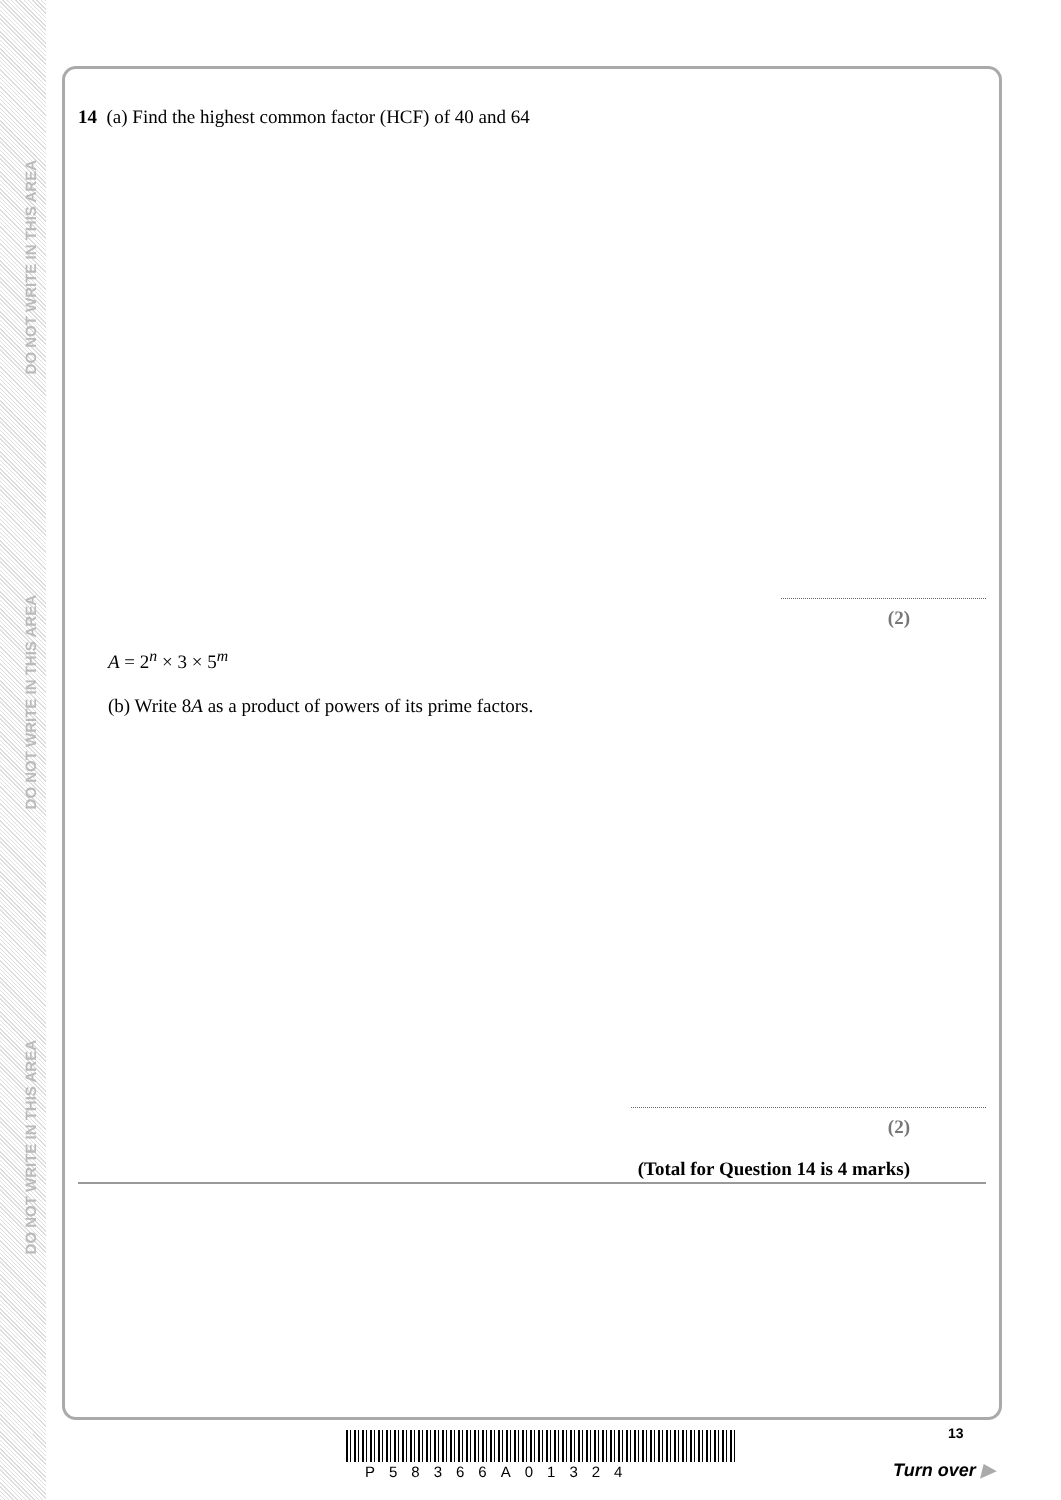DO NOT WRITE IN THIS AREA
DO NOT WRITE IN THIS AREA
DO NOT WRITE IN THIS AREA
14 (a) Find the highest common factor (HCF) of 40 and 64
(2)
A = 2<sup>n</sup> × 3 × 5<sup>m</sup>
(b) Write 8A as a product of powers of its prime factors.
(2)
(Total for Question 14 is 4 marks)
13
P58366A01324 Turn over ▶